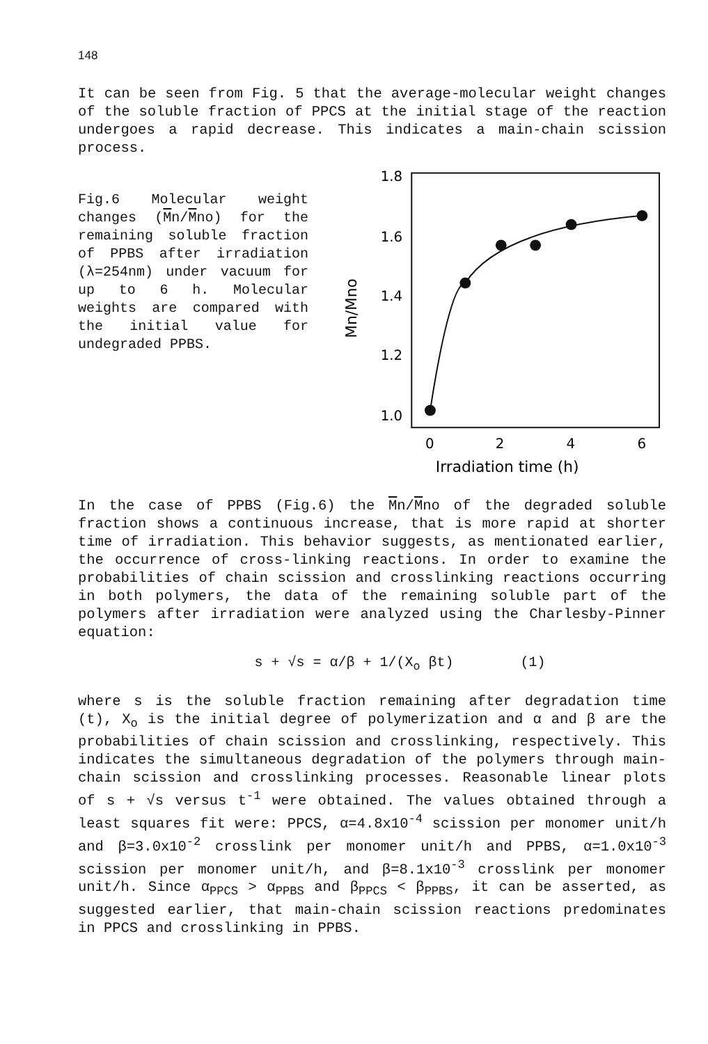148
It can be seen from Fig. 5 that the average-molecular weight changes of the soluble fraction of PPCS at the initial stage of the reaction undergoes a rapid decrease. This indicates a main-chain scission process.
Fig.6 Molecular weight changes (Mn/Mno) for the remaining soluble fraction of PPBS after irradiation (λ=254nm) under vacuum for up to 6 h. Molecular weights are compared with the initial value for undegraded PPBS.
1.8
1.6
1.4
1.2
1.0
Mn/Mno
0
2
4
6
Irradiation time (h)
In the case of PPBS (Fig.6) the Mn/Mno of the degraded soluble fraction shows a continuous increase, that is more rapid at shorter time of irradiation. This behavior suggests, as mentionated earlier, the occurrence of cross-linking reactions. In order to examine the probabilities of chain scission and crosslinking reactions occurring in both polymers, the data of the remaining soluble part of the polymers after irradiation were analyzed using the Charlesby-Pinner equation:
s + √s = α/β + 1/(X<sub>o</sub> βt) (1)
where s is the soluble fraction remaining after degradation time (t), X<sub>o</sub> is the initial degree of polymerization and α and β are the probabilities of chain scission and crosslinking, respectively. This indicates the simultaneous degradation of the polymers through main-chain scission and crosslinking processes. Reasonable linear plots of s + √s versus t<sup>-1</sup> were obtained. The values obtained through a least squares fit were: PPCS, α=4.8x10<sup>-4</sup> scission per monomer unit/h and β=3.0x10<sup>-2</sup> crosslink per monomer unit/h and PPBS, α=1.0x10<sup>-3</sup> scission per monomer unit/h, and β=8.1x10<sup>-3</sup> crosslink per monomer unit/h. Since α<sub>PPCS</sub> > α<sub>PPBS</sub> and β<sub>PPCS</sub> < β<sub>PPBS</sub>, it can be asserted, as suggested earlier, that main-chain scission reactions predominates in PPCS and crosslinking in PPBS.